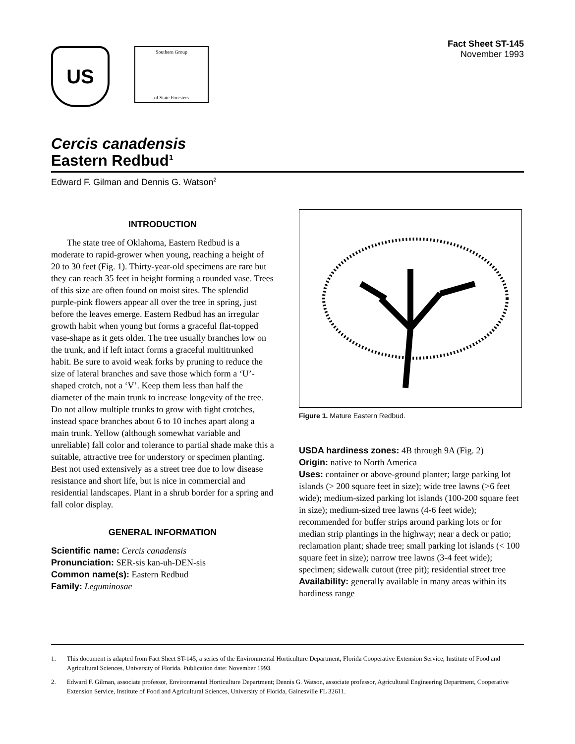US
Southern Group
of State Foresters
Fact Sheet ST-145
November 1993
Cercis canadensis
Eastern Redbud<sup>1</sup>
Edward F. Gilman and Dennis G. Watson<sup>2</sup>
INTRODUCTION
The state tree of Oklahoma, Eastern Redbud is a moderate to rapid-grower when young, reaching a height of 20 to 30 feet (Fig. 1). Thirty-year-old specimens are rare but they can reach 35 feet in height forming a rounded vase. Trees of this size are often found on moist sites. The splendid purple-pink flowers appear all over the tree in spring, just before the leaves emerge. Eastern Redbud has an irregular growth habit when young but forms a graceful flat-topped vase-shape as it gets older. The tree usually branches low on the trunk, and if left intact forms a graceful multitrunked habit. Be sure to avoid weak forks by pruning to reduce the size of lateral branches and save those which form a ‘U’-shaped crotch, not a ‘V’. Keep them less than half the diameter of the main trunk to increase longevity of the tree. Do not allow multiple trunks to grow with tight crotches, instead space branches about 6 to 10 inches apart along a main trunk. Yellow (although somewhat variable and unreliable) fall color and tolerance to partial shade make this a suitable, attractive tree for understory or specimen planting. Best not used extensively as a street tree due to low disease resistance and short life, but is nice in commercial and residential landscapes. Plant in a shrub border for a spring and fall color display.
GENERAL INFORMATION
Scientific name: Cercis canadensis
Pronunciation: SER-sis kan-uh-DEN-sis
Common name(s): Eastern Redbud
Family: Leguminosae
Figure 1. Mature Eastern Redbud.
USDA hardiness zones: 4B through 9A (Fig. 2)
Origin: native to North America
Uses: container or above-ground planter; large parking lot islands (> 200 square feet in size); wide tree lawns (>6 feet wide); medium-sized parking lot islands (100-200 square feet in size); medium-sized tree lawns (4-6 feet wide); recommended for buffer strips around parking lots or for median strip plantings in the highway; near a deck or patio; reclamation plant; shade tree; small parking lot islands (< 100 square feet in size); narrow tree lawns (3-4 feet wide); specimen; sidewalk cutout (tree pit); residential street tree
Availability: generally available in many areas within its hardiness range
1. This document is adapted from Fact Sheet ST-145, a series of the Environmental Horticulture Department, Florida Cooperative Extension Service, Institute of Food and Agricultural Sciences, University of Florida. Publication date: November 1993.
2. Edward F. Gilman, associate professor, Environmental Horticulture Department; Dennis G. Watson, associate professor, Agricultural Engineering Department, Cooperative Extension Service, Institute of Food and Agricultural Sciences, University of Florida, Gainesville FL 32611.